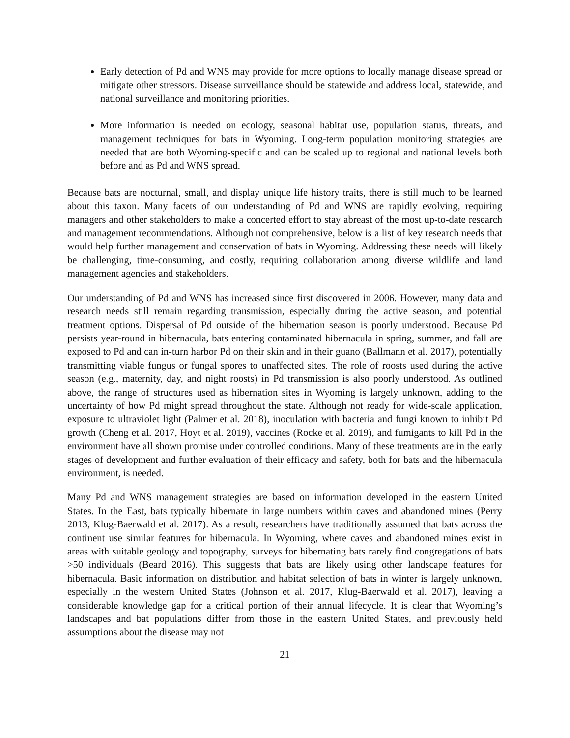Early detection of Pd and WNS may provide for more options to locally manage disease spread or mitigate other stressors. Disease surveillance should be statewide and address local, statewide, and national surveillance and monitoring priorities.
More information is needed on ecology, seasonal habitat use, population status, threats, and management techniques for bats in Wyoming. Long-term population monitoring strategies are needed that are both Wyoming-specific and can be scaled up to regional and national levels both before and as Pd and WNS spread.
Because bats are nocturnal, small, and display unique life history traits, there is still much to be learned about this taxon. Many facets of our understanding of Pd and WNS are rapidly evolving, requiring managers and other stakeholders to make a concerted effort to stay abreast of the most up-to-date research and management recommendations. Although not comprehensive, below is a list of key research needs that would help further management and conservation of bats in Wyoming. Addressing these needs will likely be challenging, time-consuming, and costly, requiring collaboration among diverse wildlife and land management agencies and stakeholders.
Our understanding of Pd and WNS has increased since first discovered in 2006. However, many data and research needs still remain regarding transmission, especially during the active season, and potential treatment options. Dispersal of Pd outside of the hibernation season is poorly understood. Because Pd persists year-round in hibernacula, bats entering contaminated hibernacula in spring, summer, and fall are exposed to Pd and can in-turn harbor Pd on their skin and in their guano (Ballmann et al. 2017), potentially transmitting viable fungus or fungal spores to unaffected sites. The role of roosts used during the active season (e.g., maternity, day, and night roosts) in Pd transmission is also poorly understood. As outlined above, the range of structures used as hibernation sites in Wyoming is largely unknown, adding to the uncertainty of how Pd might spread throughout the state. Although not ready for wide-scale application, exposure to ultraviolet light (Palmer et al. 2018), inoculation with bacteria and fungi known to inhibit Pd growth (Cheng et al. 2017, Hoyt et al. 2019), vaccines (Rocke et al. 2019), and fumigants to kill Pd in the environment have all shown promise under controlled conditions. Many of these treatments are in the early stages of development and further evaluation of their efficacy and safety, both for bats and the hibernacula environment, is needed.
Many Pd and WNS management strategies are based on information developed in the eastern United States. In the East, bats typically hibernate in large numbers within caves and abandoned mines (Perry 2013, Klug-Baerwald et al. 2017). As a result, researchers have traditionally assumed that bats across the continent use similar features for hibernacula. In Wyoming, where caves and abandoned mines exist in areas with suitable geology and topography, surveys for hibernating bats rarely find congregations of bats >50 individuals (Beard 2016). This suggests that bats are likely using other landscape features for hibernacula. Basic information on distribution and habitat selection of bats in winter is largely unknown, especially in the western United States (Johnson et al. 2017, Klug-Baerwald et al. 2017), leaving a considerable knowledge gap for a critical portion of their annual lifecycle. It is clear that Wyoming’s landscapes and bat populations differ from those in the eastern United States, and previously held assumptions about the disease may not
21